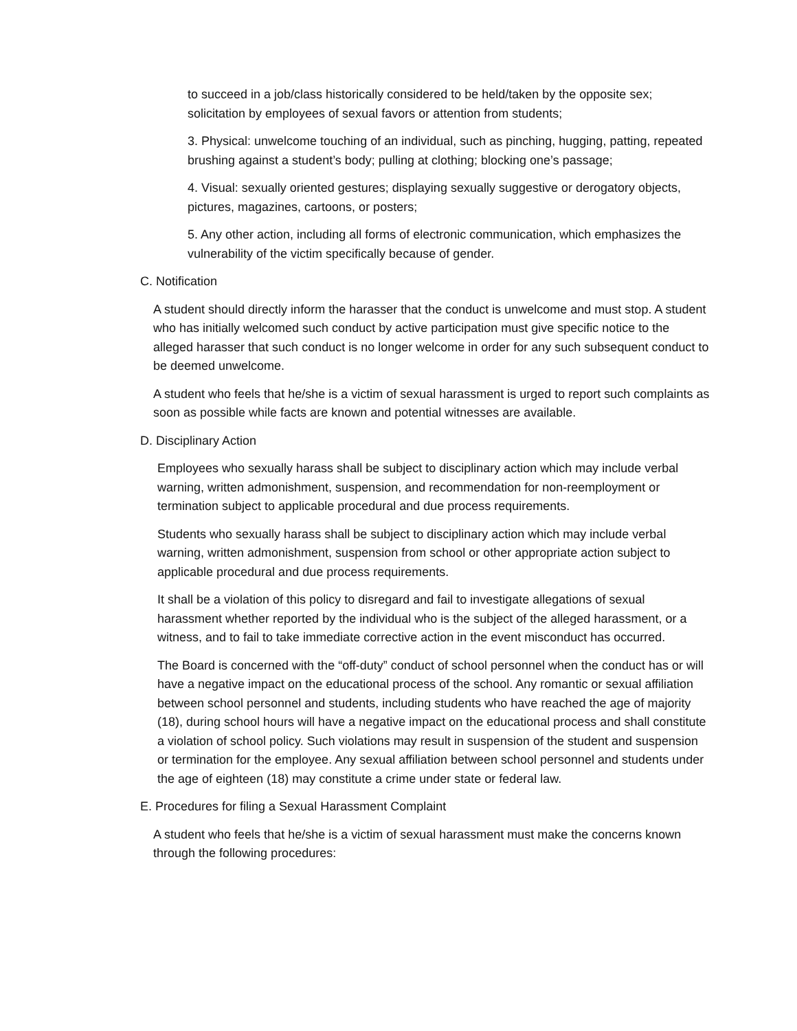to succeed in a job/class historically considered to be held/taken by the opposite sex; solicitation by employees of sexual favors or attention from students;
3. Physical: unwelcome touching of an individual, such as pinching, hugging, patting, repeated brushing against a student’s body; pulling at clothing; blocking one’s passage;
4. Visual: sexually oriented gestures; displaying sexually suggestive or derogatory objects, pictures, magazines, cartoons, or posters;
5. Any other action, including all forms of electronic communication, which emphasizes the vulnerability of the victim specifically because of gender.
C. Notification
A student should directly inform the harasser that the conduct is unwelcome and must stop. A student who has initially welcomed such conduct by active participation must give specific notice to the alleged harasser that such conduct is no longer welcome in order for any such subsequent conduct to be deemed unwelcome.
A student who feels that he/she is a victim of sexual harassment is urged to report such complaints as soon as possible while facts are known and potential witnesses are available.
D. Disciplinary Action
Employees who sexually harass shall be subject to disciplinary action which may include verbal warning, written admonishment, suspension, and recommendation for non-reemployment or termination subject to applicable procedural and due process requirements.
Students who sexually harass shall be subject to disciplinary action which may include verbal warning, written admonishment, suspension from school or other appropriate action subject to applicable procedural and due process requirements.
It shall be a violation of this policy to disregard and fail to investigate allegations of sexual harassment whether reported by the individual who is the subject of the alleged harassment, or a witness, and to fail to take immediate corrective action in the event misconduct has occurred.
The Board is concerned with the “off-duty” conduct of school personnel when the conduct has or will have a negative impact on the educational process of the school. Any romantic or sexual affiliation between school personnel and students, including students who have reached the age of majority (18), during school hours will have a negative impact on the educational process and shall constitute a violation of school policy. Such violations may result in suspension of the student and suspension or termination for the employee. Any sexual affiliation between school personnel and students under the age of eighteen (18) may constitute a crime under state or federal law.
E. Procedures for filing a Sexual Harassment Complaint
A student who feels that he/she is a victim of sexual harassment must make the concerns known through the following procedures: